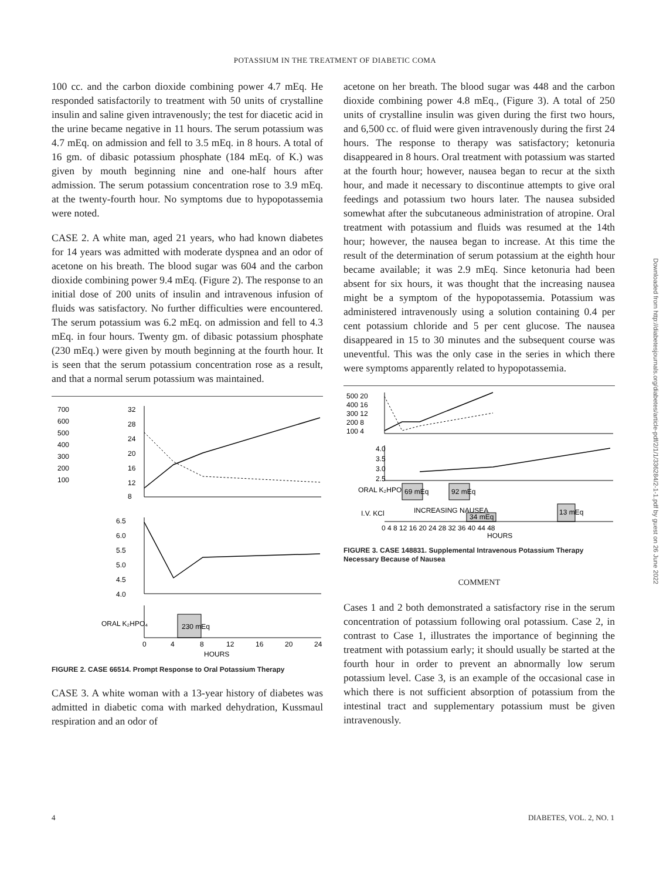POTASSIUM IN THE TREATMENT OF DIABETIC COMA
100 cc. and the carbon dioxide combining power 4.7 mEq. He responded satisfactorily to treatment with 50 units of crystalline insulin and saline given intravenously; the test for diacetic acid in the urine became negative in 11 hours. The serum potassium was 4.7 mEq. on admission and fell to 3.5 mEq. in 8 hours. A total of 16 gm. of dibasic potassium phosphate (184 mEq. of K.) was given by mouth beginning nine and one-half hours after admission. The serum potassium concentration rose to 3.9 mEq. at the twenty-fourth hour. No symptoms due to hypopotassemia were noted.
CASE 2. A white man, aged 21 years, who had known diabetes for 14 years was admitted with moderate dyspnea and an odor of acetone on his breath. The blood sugar was 604 and the carbon dioxide combining power 9.4 mEq. (Figure 2). The response to an initial dose of 200 units of insulin and intravenous infusion of fluids was satisfactory. No further difficulties were encountered. The serum potassium was 6.2 mEq. on admission and fell to 4.3 mEq. in four hours. Twenty gm. of dibasic potassium phosphate (230 mEq.) were given by mouth beginning at the fourth hour. It is seen that the serum potassium concentration rose as a result, and that a normal serum potassium was maintained.
700
600
500
400
300
200
100
32
28
24
20
16
12
8
6.5
6.0
5.5
5.0
4.5
4.0
ORAL K₂HPO₄
230 mEq
0
4
8
12
16
20
24
HOURS
FIGURE 2. CASE 66514. Prompt Response to Oral Potassium Therapy
CASE 3. A white woman with a 13-year history of diabetes was admitted in diabetic coma with marked dehydration, Kussmaul respiration and an odor of
acetone on her breath. The blood sugar was 448 and the carbon dioxide combining power 4.8 mEq., (Figure 3). A total of 250 units of crystalline insulin was given during the first two hours, and 6,500 cc. of fluid were given intravenously during the first 24 hours. The response to therapy was satisfactory; ketonuria disappeared in 8 hours. Oral treatment with potassium was started at the fourth hour; however, nausea began to recur at the sixth hour, and made it necessary to discontinue attempts to give oral feedings and potassium two hours later. The nausea subsided somewhat after the subcutaneous administration of atropine. Oral treatment with potassium and fluids was resumed at the 14th hour; however, the nausea began to increase. At this time the result of the determination of serum potassium at the eighth hour became available; it was 2.9 mEq. Since ketonuria had been absent for six hours, it was thought that the increasing nausea might be a symptom of the hypopotassemia. Potassium was administered intravenously using a solution containing 0.4 per cent potassium chloride and 5 per cent glucose. The nausea disappeared in 15 to 30 minutes and the subsequent course was uneventful. This was the only case in the series in which there were symptoms apparently related to hypopotassemia.
500 20
400 16
300 12
200 8
100 4
4.0
3.5
3.0
2.5
ORAL K₂HPO₄
69 mEq
92 mEq
I.V. KCl
INCREASING NAUSEA
34 mEq
13 mEq
0 4 8 12 16 20 24 28 32 36 40 44 48
HOURS
FIGURE 3. CASE 148831. Supplemental Intravenous Potassium Therapy Necessary Because of Nausea
COMMENT
Cases 1 and 2 both demonstrated a satisfactory rise in the serum concentration of potassium following oral potassium. Case 2, in contrast to Case 1, illustrates the importance of beginning the treatment with potassium early; it should usually be started at the fourth hour in order to prevent an abnormally low serum potassium level. Case 3, is an example of the occasional case in which there is not sufficient absorption of potassium from the intestinal tract and supplementary potassium must be given intravenously.
Downloaded from http://diabetesjournals.org/diabetes/article-pdf/2/1/1/336284/2-1-1.pdf by guest on 26 June 2022
4 DIABETES, VOL. 2, NO. 1